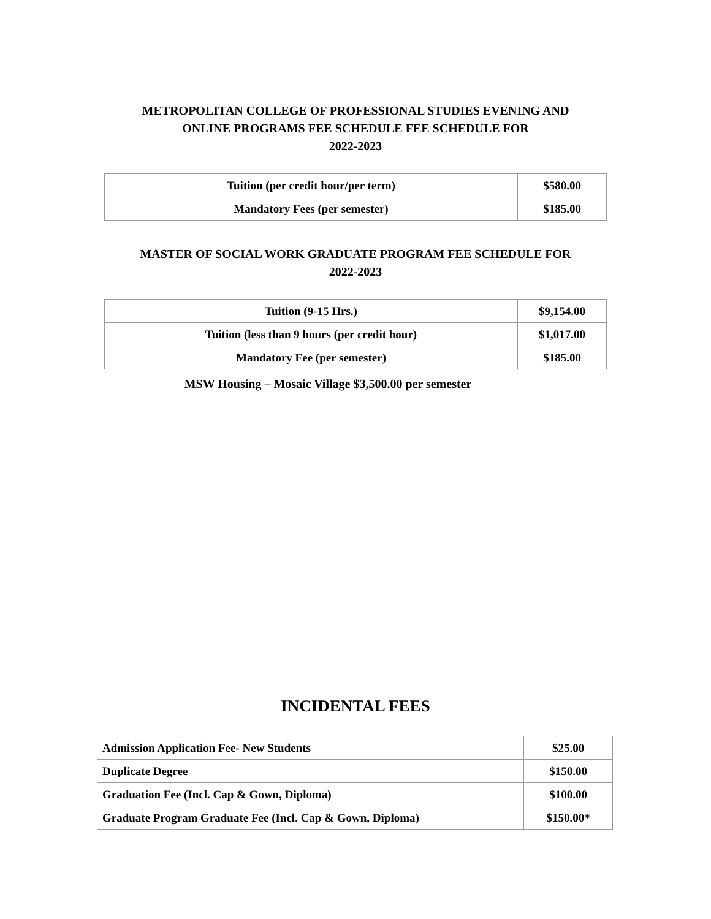METROPOLITAN COLLEGE OF PROFESSIONAL STUDIES EVENING AND
ONLINE PROGRAMS FEE SCHEDULE FEE SCHEDULE FOR
2022-2023
| Tuition (per credit hour/per term) | $580.00 |
| Mandatory Fees (per semester) | $185.00 |
MASTER OF SOCIAL WORK GRADUATE PROGRAM FEE SCHEDULE FOR
2022-2023
| Tuition (9-15 Hrs.) | $9,154.00 |
| Tuition (less than 9 hours (per credit hour) | $1,017.00 |
| Mandatory Fee (per semester) | $185.00 |
MSW Housing – Mosaic Village $3,500.00 per semester
INCIDENTAL FEES
| Admission Application Fee- New Students | $25.00 |
| Duplicate Degree | $150.00 |
| Graduation Fee (Incl. Cap & Gown, Diploma) | $100.00 |
| Graduate Program Graduate Fee (Incl. Cap & Gown, Diploma) | $150.00* |